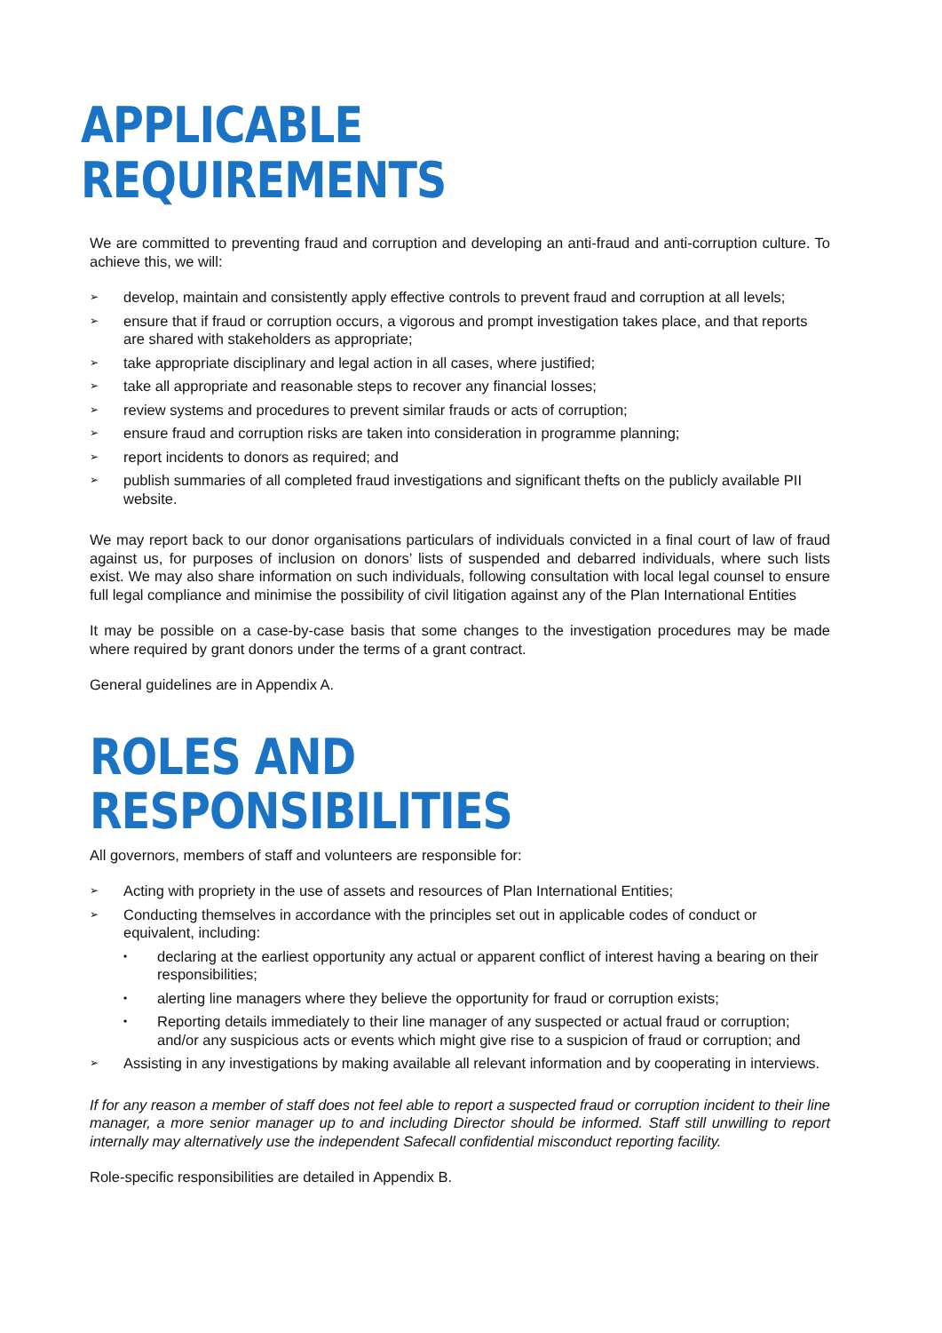APPLICABLE REQUIREMENTS
We are committed to preventing fraud and corruption and developing an anti-fraud and anti-corruption culture. To achieve this, we will:
➢ develop, maintain and consistently apply effective controls to prevent fraud and corruption at all levels;
➢ ensure that if fraud or corruption occurs, a vigorous and prompt investigation takes place, and that reports are shared with stakeholders as appropriate;
➢ take appropriate disciplinary and legal action in all cases, where justified;
➢ take all appropriate and reasonable steps to recover any financial losses;
➢ review systems and procedures to prevent similar frauds or acts of corruption;
➢ ensure fraud and corruption risks are taken into consideration in programme planning;
➢ report incidents to donors as required; and
➢ publish summaries of all completed fraud investigations and significant thefts on the publicly available PII website.
We may report back to our donor organisations particulars of individuals convicted in a final court of law of fraud against us, for purposes of inclusion on donors’ lists of suspended and debarred individuals, where such lists exist. We may also share information on such individuals, following consultation with local legal counsel to ensure full legal compliance and minimise the possibility of civil litigation against any of the Plan International Entities
It may be possible on a case-by-case basis that some changes to the investigation procedures may be made where required by grant donors under the terms of a grant contract.
General guidelines are in Appendix A.
ROLES AND RESPONSIBILITIES
All governors, members of staff and volunteers are responsible for:
➢ Acting with propriety in the use of assets and resources of Plan International Entities;
➢ Conducting themselves in accordance with the principles set out in applicable codes of conduct or equivalent, including:
• declaring at the earliest opportunity any actual or apparent conflict of interest having a bearing on their responsibilities;
• alerting line managers where they believe the opportunity for fraud or corruption exists;
• Reporting details immediately to their line manager of any suspected or actual fraud or corruption; and/or any suspicious acts or events which might give rise to a suspicion of fraud or corruption; and
➢ Assisting in any investigations by making available all relevant information and by cooperating in interviews.
If for any reason a member of staff does not feel able to report a suspected fraud or corruption incident to their line manager, a more senior manager up to and including Director should be informed. Staff still unwilling to report internally may alternatively use the independent Safecall confidential misconduct reporting facility.
Role-specific responsibilities are detailed in Appendix B.